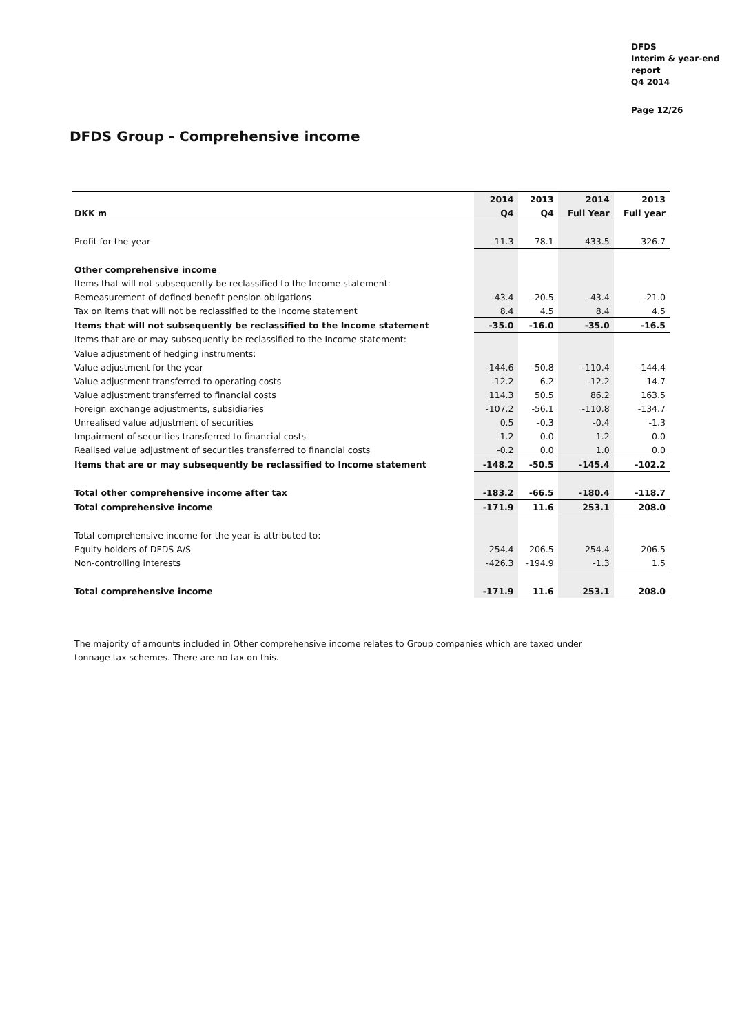DFDS
Interim & year-end
report
Q4 2014
Page 12/26
DFDS Group - Comprehensive income
| | 2014 | 2013 | 2014 | 2013 |
| --- | --- | --- | --- | --- |
| DKK m | Q4 | Q4 | Full Year | Full year |
| Profit for the year | 11.3 | 78.1 | 433.5 | 326.7 |
| Other comprehensive income | | | | |
| Items that will not subsequently be reclassified to the Income statement: | | | | |
| Remeasurement of defined benefit pension obligations | -43.4 | -20.5 | -43.4 | -21.0 |
| Tax on items that will not be reclassified to the Income statement | 8.4 | 4.5 | 8.4 | 4.5 |
| Items that will not subsequently be reclassified to the Income statement | -35.0 | -16.0 | -35.0 | -16.5 |
| Items that are or may subsequently be reclassified to the Income statement: | | | | |
| Value adjustment of hedging instruments: | | | | |
| Value adjustment for the year | -144.6 | -50.8 | -110.4 | -144.4 |
| Value adjustment transferred to operating costs | -12.2 | 6.2 | -12.2 | 14.7 |
| Value adjustment transferred to financial costs | 114.3 | 50.5 | 86.2 | 163.5 |
| Foreign exchange adjustments, subsidiaries | -107.2 | -56.1 | -110.8 | -134.7 |
| Unrealised value adjustment of securities | 0.5 | -0.3 | -0.4 | -1.3 |
| Impairment of securities transferred to financial costs | 1.2 | 0.0 | 1.2 | 0.0 |
| Realised value adjustment of securities transferred to financial costs | -0.2 | 0.0 | 1.0 | 0.0 |
| Items that are or may subsequently be reclassified to Income statement | -148.2 | -50.5 | -145.4 | -102.2 |
| Total other comprehensive income after tax | -183.2 | -66.5 | -180.4 | -118.7 |
| Total comprehensive income | -171.9 | 11.6 | 253.1 | 208.0 |
| Total comprehensive income for the year is attributed to: | | | | |
| Equity holders of DFDS A/S | 254.4 | 206.5 | 254.4 | 206.5 |
| Non-controlling interests | -426.3 | -194.9 | -1.3 | 1.5 |
| Total comprehensive income | -171.9 | 11.6 | 253.1 | 208.0 |
The majority of amounts included in Other comprehensive income relates to Group companies which are taxed under tonnage tax schemes. There are no tax on this.